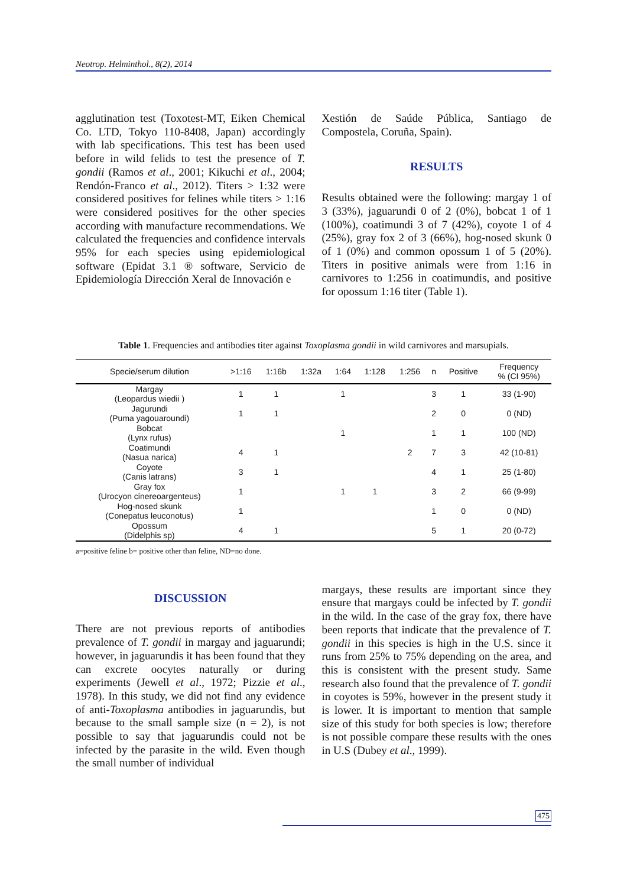Neotrop. Helminthol., 8(2), 2014
agglutination test (Toxotest-MT, Eiken Chemical Co. LTD, Tokyo 110-8408, Japan) accordingly with lab specifications. This test has been used before in wild felids to test the presence of T. gondii (Ramos et al., 2001; Kikuchi et al., 2004; Rendón-Franco et al., 2012). Titers > 1:32 were considered positives for felines while titers > 1:16 were considered positives for the other species according with manufacture recommendations. We calculated the frequencies and confidence intervals 95% for each species using epidemiological software (Epidat 3.1 ® software, Servicio de Epidemiología Dirección Xeral de Innovación e
Xestión de Saúde Pública, Santiago de Compostela, Coruña, Spain).
RESULTS
Results obtained were the following: margay 1 of 3 (33%), jaguarundi 0 of 2 (0%), bobcat 1 of 1 (100%), coatimundi 3 of 7 (42%), coyote 1 of 4 (25%), gray fox 2 of 3 (66%), hog-nosed skunk 0 of 1 (0%) and common opossum 1 of 5 (20%). Titers in positive animals were from 1:16 in carnivores to 1:256 in coatimundis, and positive for opossum 1:16 titer (Table 1).
Table 1. Frequencies and antibodies titer against Toxoplasma gondii in wild carnivores and marsupials.
| Specie/serum dilution | >1:16 | 1:16b | 1:32a | 1:64 | 1:128 | 1:256 | n | Positive | Frequency % (CI 95%) |
| --- | --- | --- | --- | --- | --- | --- | --- | --- | --- |
| Margay (Leopardus wiedii ) | 1 | 1 | | 1 | | | 3 | 1 | 33 (1-90) |
| Jagurundi (Puma yagouaroundi) | 1 | 1 | | | | | 2 | 0 | 0 (ND) |
| Bobcat (Lynx rufus) | | | | 1 | | | 1 | 1 | 100 (ND) |
| Coatimundi (Nasua narica) | 4 | 1 | | | | 2 | 7 | 3 | 42 (10-81) |
| Coyote (Canis latrans) | 3 | 1 | | | | | 4 | 1 | 25 (1-80) |
| Gray fox (Urocyon cinereoargenteus) | 1 | | | 1 | 1 | | 3 | 2 | 66 (9-99) |
| Hog-nosed skunk (Conepatus leuconotus) | 1 | | | | | | 1 | 0 | 0 (ND) |
| Opossum (Didelphis sp) | 4 | 1 | | | | | 5 | 1 | 20 (0-72) |
a=positive feline b= positive other than feline, ND=no done.
DISCUSSION
There are not previous reports of antibodies prevalence of T. gondii in margay and jaguarundi; however, in jaguarundis it has been found that they can excrete oocytes naturally or during experiments (Jewell et al., 1972; Pizzie et al., 1978). In this study, we did not find any evidence of anti-Toxoplasma antibodies in jaguarundis, but because to the small sample size (n = 2), is not possible to say that jaguarundis could not be infected by the parasite in the wild. Even though the small number of individual
margays, these results are important since they ensure that margays could be infected by T. gondii in the wild. In the case of the gray fox, there have been reports that indicate that the prevalence of T. gondii in this species is high in the U.S. since it runs from 25% to 75% depending on the area, and this is consistent with the present study. Same research also found that the prevalence of T. gondii in coyotes is 59%, however in the present study it is lower. It is important to mention that sample size of this study for both species is low; therefore is not possible compare these results with the ones in U.S (Dubey et al., 1999).
475